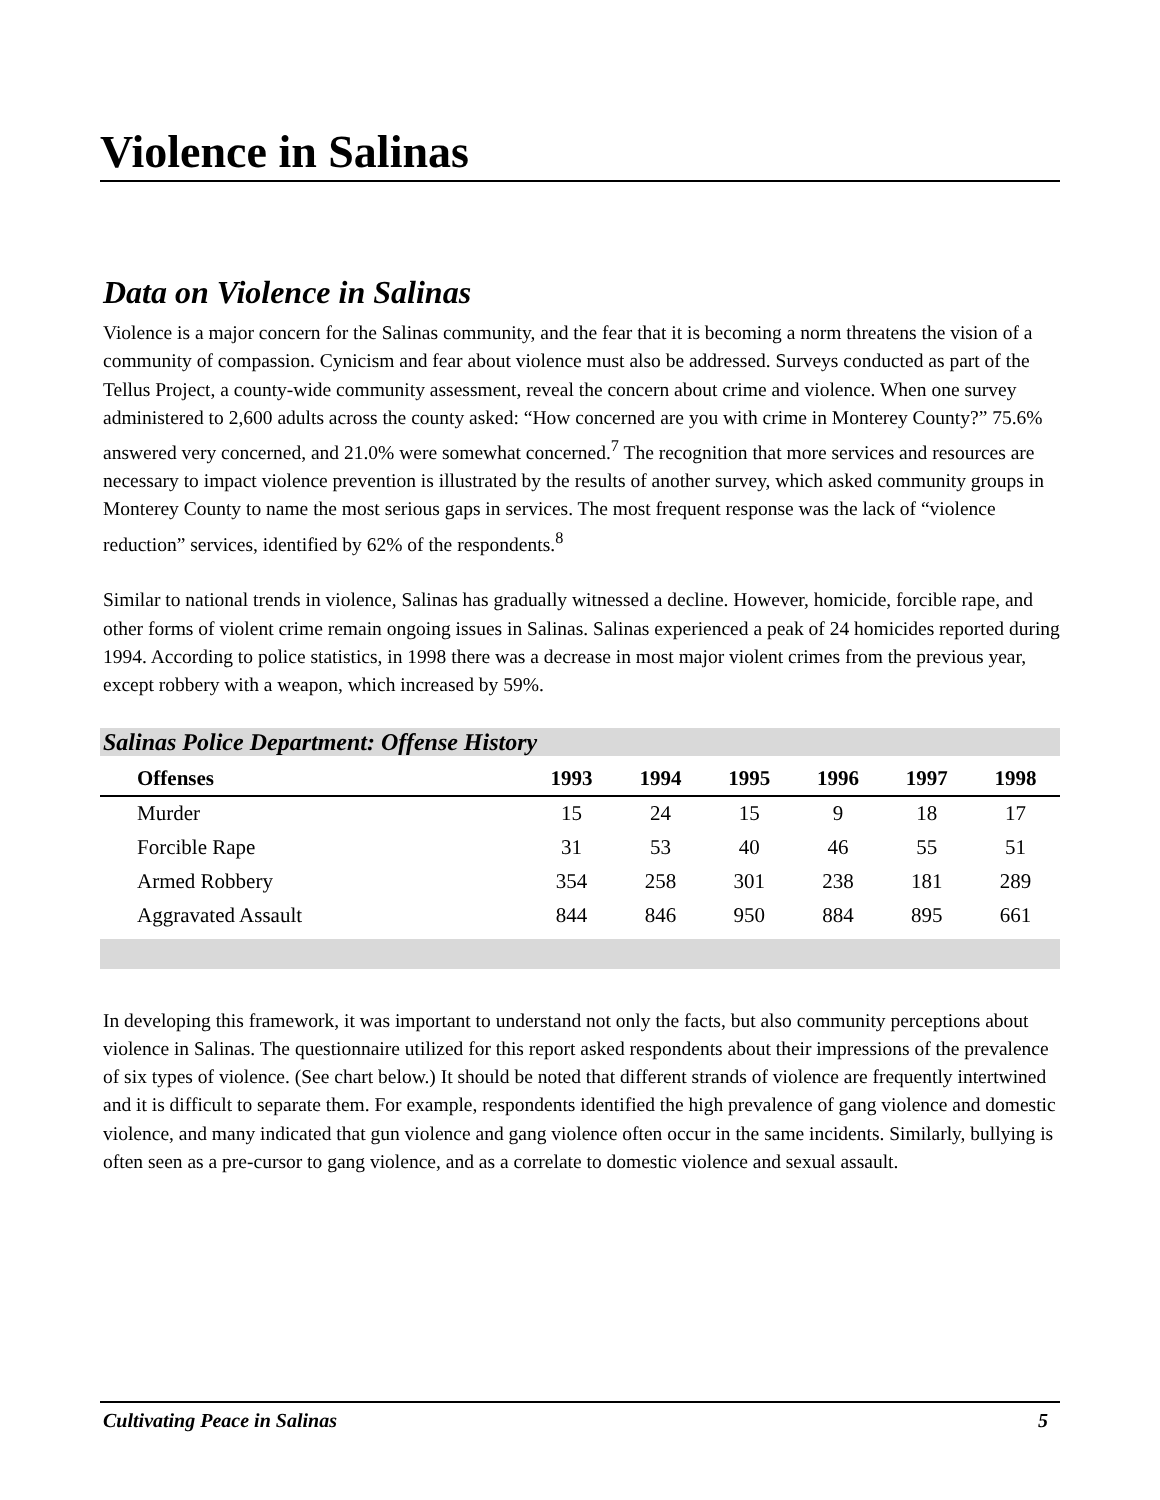Violence in Salinas
Data on Violence in Salinas
Violence is a major concern for the Salinas community, and the fear that it is becoming a norm threatens the vision of a community of compassion. Cynicism and fear about violence must also be addressed. Surveys conducted as part of the Tellus Project, a county-wide community assessment, reveal the concern about crime and violence. When one survey administered to 2,600 adults across the county asked: “How concerned are you with crime in Monterey County?” 75.6% answered very concerned, and 21.0% were somewhat concerned.<sup>7</sup> The recognition that more services and resources are necessary to impact violence prevention is illustrated by the results of another survey, which asked community groups in Monterey County to name the most serious gaps in services. The most frequent response was the lack of “violence reduction” services, identified by 62% of the respondents.<sup>8</sup>
Similar to national trends in violence, Salinas has gradually witnessed a decline. However, homicide, forcible rape, and other forms of violent crime remain ongoing issues in Salinas. Salinas experienced a peak of 24 homicides reported during 1994. According to police statistics, in 1998 there was a decrease in most major violent crimes from the previous year, except robbery with a weapon, which increased by 59%.
Salinas Police Department: Offense History
| Offenses | 1993 | 1994 | 1995 | 1996 | 1997 | 1998 |
| --- | --- | --- | --- | --- | --- | --- |
| Murder | 15 | 24 | 15 | 9 | 18 | 17 |
| Forcible Rape | 31 | 53 | 40 | 46 | 55 | 51 |
| Armed Robbery | 354 | 258 | 301 | 238 | 181 | 289 |
| Aggravated Assault | 844 | 846 | 950 | 884 | 895 | 661 |
In developing this framework, it was important to understand not only the facts, but also community perceptions about violence in Salinas. The questionnaire utilized for this report asked respondents about their impressions of the prevalence of six types of violence. (See chart below.) It should be noted that different strands of violence are frequently intertwined and it is difficult to separate them. For example, respondents identified the high prevalence of gang violence and domestic violence, and many indicated that gun violence and gang violence often occur in the same incidents. Similarly, bullying is often seen as a pre-cursor to gang violence, and as a correlate to domestic violence and sexual assault.
Cultivating Peace in Salinas 5